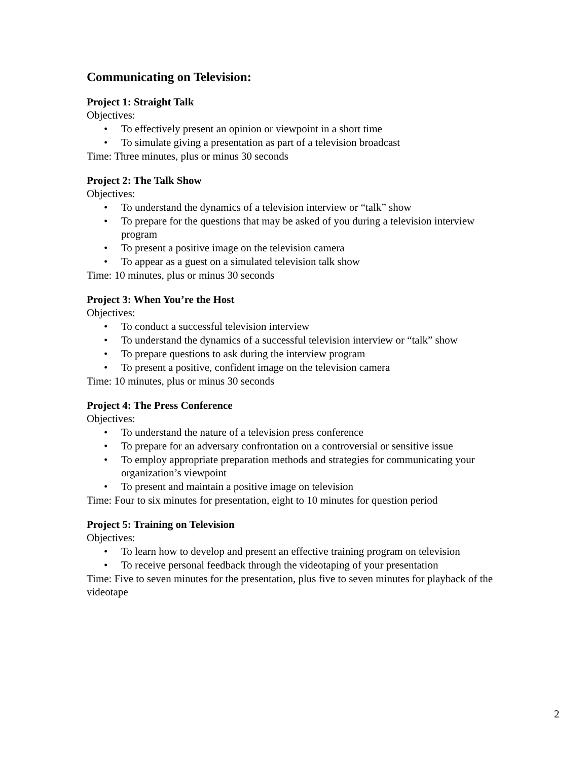Communicating on Television:
Project 1: Straight Talk
Objectives:
• To effectively present an opinion or viewpoint in a short time
• To simulate giving a presentation as part of a television broadcast
Time: Three minutes, plus or minus 30 seconds
Project 2: The Talk Show
Objectives:
• To understand the dynamics of a television interview or “talk” show
• To prepare for the questions that may be asked of you during a television interview program
• To present a positive image on the television camera
• To appear as a guest on a simulated television talk show
Time: 10 minutes, plus or minus 30 seconds
Project 3: When You’re the Host
Objectives:
• To conduct a successful television interview
• To understand the dynamics of a successful television interview or “talk” show
• To prepare questions to ask during the interview program
• To present a positive, confident image on the television camera
Time: 10 minutes, plus or minus 30 seconds
Project 4: The Press Conference
Objectives:
• To understand the nature of a television press conference
• To prepare for an adversary confrontation on a controversial or sensitive issue
• To employ appropriate preparation methods and strategies for communicating your organization’s viewpoint
• To present and maintain a positive image on television
Time: Four to six minutes for presentation, eight to 10 minutes for question period
Project 5: Training on Television
Objectives:
• To learn how to develop and present an effective training program on television
• To receive personal feedback through the videotaping of your presentation
Time: Five to seven minutes for the presentation, plus five to seven minutes for playback of the videotape
2